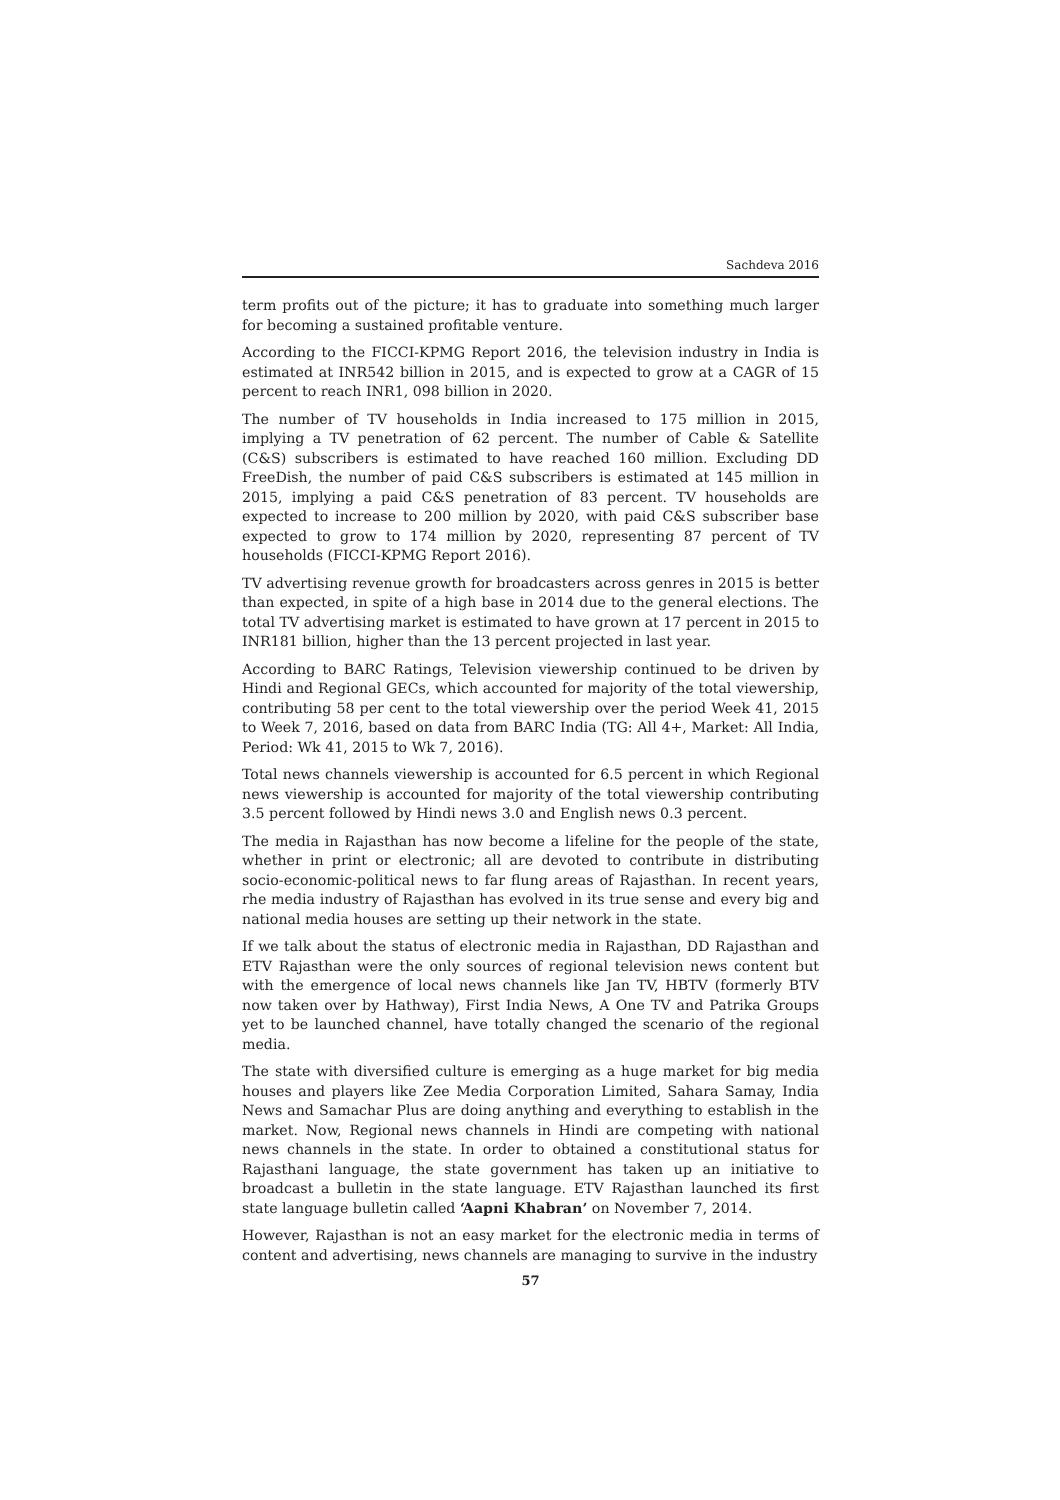Sachdeva 2016
term profits out of the picture; it has to graduate into something much larger for becoming a sustained profitable venture.
According to the FICCI-KPMG Report 2016, the television industry in India is estimated at INR542 billion in 2015, and is expected to grow at a CAGR of 15 percent to reach INR1, 098 billion in 2020.
The number of TV households in India increased to 175 million in 2015, implying a TV penetration of 62 percent. The number of Cable & Satellite (C&S) subscribers is estimated to have reached 160 million. Excluding DD FreeDish, the number of paid C&S subscribers is estimated at 145 million in 2015, implying a paid C&S penetration of 83 percent. TV households are expected to increase to 200 million by 2020, with paid C&S subscriber base expected to grow to 174 million by 2020, representing 87 percent of TV households (FICCI-KPMG Report 2016).
TV advertising revenue growth for broadcasters across genres in 2015 is better than expected, in spite of a high base in 2014 due to the general elections. The total TV advertising market is estimated to have grown at 17 percent in 2015 to INR181 billion, higher than the 13 percent projected in last year.
According to BARC Ratings, Television viewership continued to be driven by Hindi and Regional GECs, which accounted for majority of the total viewership, contributing 58 per cent to the total viewership over the period Week 41, 2015 to Week 7, 2016, based on data from BARC India (TG: All 4+, Market: All India, Period: Wk 41, 2015 to Wk 7, 2016).
Total news channels viewership is accounted for 6.5 percent in which Regional news viewership is accounted for majority of the total viewership contributing 3.5 percent followed by Hindi news 3.0 and English news 0.3 percent.
The media in Rajasthan has now become a lifeline for the people of the state, whether in print or electronic; all are devoted to contribute in distributing socio-economic-political news to far flung areas of Rajasthan. In recent years, rhe media industry of Rajasthan has evolved in its true sense and every big and national media houses are setting up their network in the state.
If we talk about the status of electronic media in Rajasthan, DD Rajasthan and ETV Rajasthan were the only sources of regional television news content but with the emergence of local news channels like Jan TV, HBTV (formerly BTV now taken over by Hathway), First India News, A One TV and Patrika Groups yet to be launched channel, have totally changed the scenario of the regional media.
The state with diversified culture is emerging as a huge market for big media houses and players like Zee Media Corporation Limited, Sahara Samay, India News and Samachar Plus are doing anything and everything to establish in the market. Now, Regional news channels in Hindi are competing with national news channels in the state. In order to obtained a constitutional status for Rajasthani language, the state government has taken up an initiative to broadcast a bulletin in the state language. ETV Rajasthan launched its first state language bulletin called ‘Aapni Khabran’ on November 7, 2014.
However, Rajasthan is not an easy market for the electronic media in terms of content and advertising, news channels are managing to survive in the industry
57